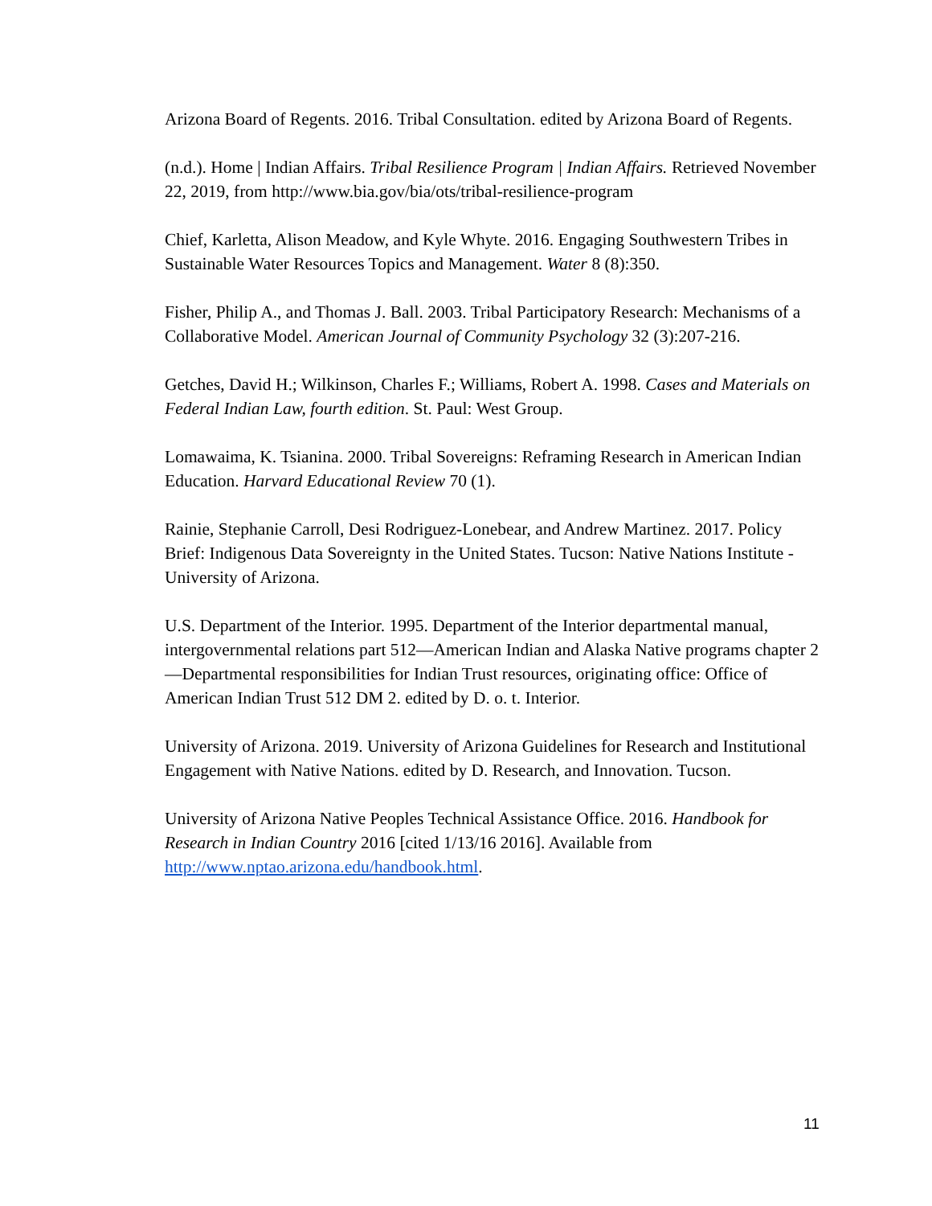Arizona Board of Regents. 2016. Tribal Consultation. edited by Arizona Board of Regents.
(n.d.). Home | Indian Affairs. Tribal Resilience Program | Indian Affairs. Retrieved November 22, 2019, from http://www.bia.gov/bia/ots/tribal-resilience-program
Chief, Karletta, Alison Meadow, and Kyle Whyte. 2016. Engaging Southwestern Tribes in Sustainable Water Resources Topics and Management. Water 8 (8):350.
Fisher, Philip A., and Thomas J. Ball. 2003. Tribal Participatory Research: Mechanisms of a Collaborative Model. American Journal of Community Psychology 32 (3):207-216.
Getches, David H.; Wilkinson, Charles F.; Williams, Robert A. 1998. Cases and Materials on Federal Indian Law, fourth edition. St. Paul: West Group.
Lomawaima, K. Tsianina. 2000. Tribal Sovereigns: Reframing Research in American Indian Education. Harvard Educational Review 70 (1).
Rainie, Stephanie Carroll, Desi Rodriguez-Lonebear, and Andrew Martinez. 2017. Policy Brief: Indigenous Data Sovereignty in the United States. Tucson: Native Nations Institute - University of Arizona.
U.S. Department of the Interior. 1995. Department of the Interior departmental manual, intergovernmental relations part 512—American Indian and Alaska Native programs chapter 2—Departmental responsibilities for Indian Trust resources, originating office: Office of American Indian Trust 512 DM 2. edited by D. o. t. Interior.
University of Arizona. 2019. University of Arizona Guidelines for Research and Institutional Engagement with Native Nations. edited by D. Research, and Innovation. Tucson.
University of Arizona Native Peoples Technical Assistance Office. 2016. Handbook for Research in Indian Country 2016 [cited 1/13/16 2016]. Available from http://www.nptao.arizona.edu/handbook.html.
11